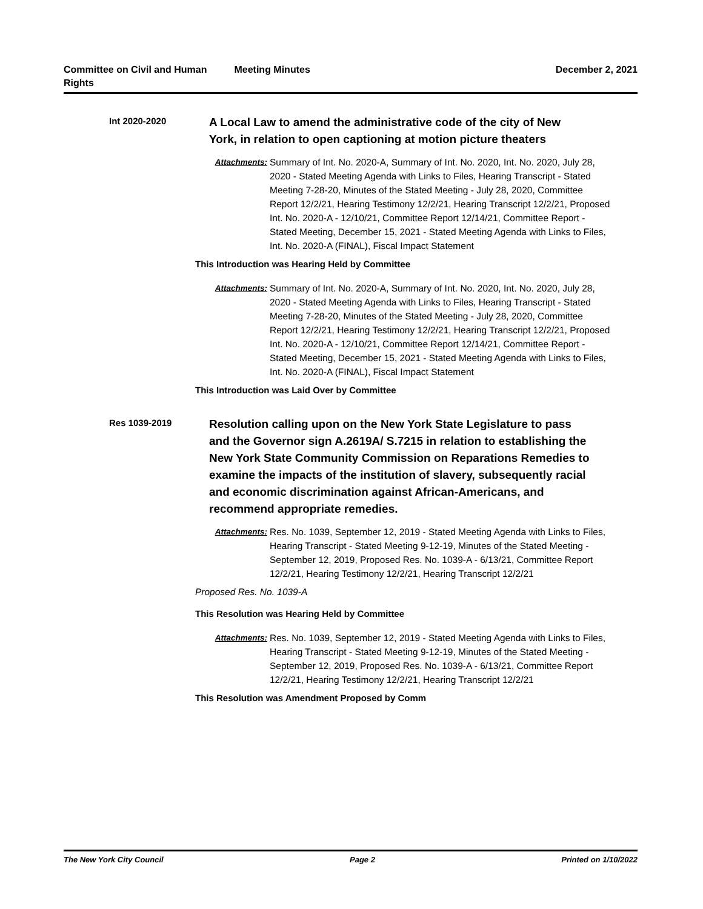Committee on Civil and Human
Rights
Meeting Minutes December 2, 2021
Int 2020-2020
A Local Law to amend the administrative code of the city of New York, in relation to open captioning at motion picture theaters
Attachments: Summary of Int. No. 2020-A, Summary of Int. No. 2020, Int. No. 2020, July 28, 2020 - Stated Meeting Agenda with Links to Files, Hearing Transcript - Stated Meeting 7-28-20, Minutes of the Stated Meeting - July 28, 2020, Committee Report 12/2/21, Hearing Testimony 12/2/21, Hearing Transcript 12/2/21, Proposed Int. No. 2020-A - 12/10/21, Committee Report 12/14/21, Committee Report - Stated Meeting, December 15, 2021 - Stated Meeting Agenda with Links to Files, Int. No. 2020-A (FINAL), Fiscal Impact Statement
This Introduction was Hearing Held by Committee
Attachments: Summary of Int. No. 2020-A, Summary of Int. No. 2020, Int. No. 2020, July 28, 2020 - Stated Meeting Agenda with Links to Files, Hearing Transcript - Stated Meeting 7-28-20, Minutes of the Stated Meeting - July 28, 2020, Committee Report 12/2/21, Hearing Testimony 12/2/21, Hearing Transcript 12/2/21, Proposed Int. No. 2020-A - 12/10/21, Committee Report 12/14/21, Committee Report - Stated Meeting, December 15, 2021 - Stated Meeting Agenda with Links to Files, Int. No. 2020-A (FINAL), Fiscal Impact Statement
This Introduction was Laid Over by Committee
Res 1039-2019
Resolution calling upon on the New York State Legislature to pass and the Governor sign A.2619A/ S.7215 in relation to establishing the New York State Community Commission on Reparations Remedies to examine the impacts of the institution of slavery, subsequently racial and economic discrimination against African-Americans, and recommend appropriate remedies.
Attachments: Res. No. 1039, September 12, 2019 - Stated Meeting Agenda with Links to Files, Hearing Transcript - Stated Meeting 9-12-19, Minutes of the Stated Meeting - September 12, 2019, Proposed Res. No. 1039-A - 6/13/21, Committee Report 12/2/21, Hearing Testimony 12/2/21, Hearing Transcript 12/2/21
Proposed Res. No. 1039-A
This Resolution was Hearing Held by Committee
Attachments: Res. No. 1039, September 12, 2019 - Stated Meeting Agenda with Links to Files, Hearing Transcript - Stated Meeting 9-12-19, Minutes of the Stated Meeting - September 12, 2019, Proposed Res. No. 1039-A - 6/13/21, Committee Report 12/2/21, Hearing Testimony 12/2/21, Hearing Transcript 12/2/21
This Resolution was Amendment Proposed by Comm
The New York City Council Page 2 Printed on 1/10/2022